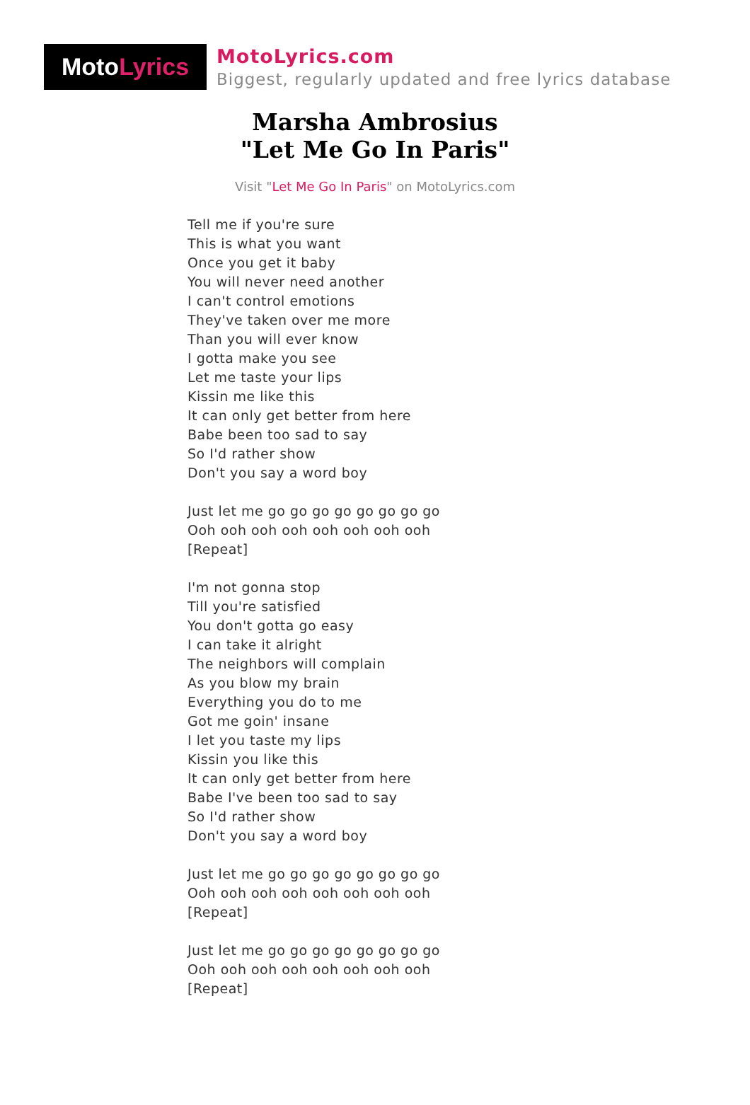Moto Lyrics
MotoLyrics.com
Biggest, regularly updated and free lyrics database
Marsha Ambrosius
"Let Me Go In Paris"
Visit "Let Me Go In Paris" on MotoLyrics.com
Tell me if you're sure
This is what you want
Once you get it baby
You will never need another
I can't control emotions
They've taken over me more
Than you will ever know
I gotta make you see
Let me taste your lips
Kissin me like this
It can only get better from here
Babe been too sad to say
So I'd rather show
Don't you say a word boy
Just let me go go go go go go go go
Ooh ooh ooh ooh ooh ooh ooh ooh
[Repeat]
I'm not gonna stop
Till you're satisfied
You don't gotta go easy
I can take it alright
The neighbors will complain
As you blow my brain
Everything you do to me
Got me goin' insane
I let you taste my lips
Kissin you like this
It can only get better from here
Babe I've been too sad to say
So I'd rather show
Don't you say a word boy
Just let me go go go go go go go go
Ooh ooh ooh ooh ooh ooh ooh ooh
[Repeat]
Just let me go go go go go go go go
Ooh ooh ooh ooh ooh ooh ooh ooh
[Repeat]